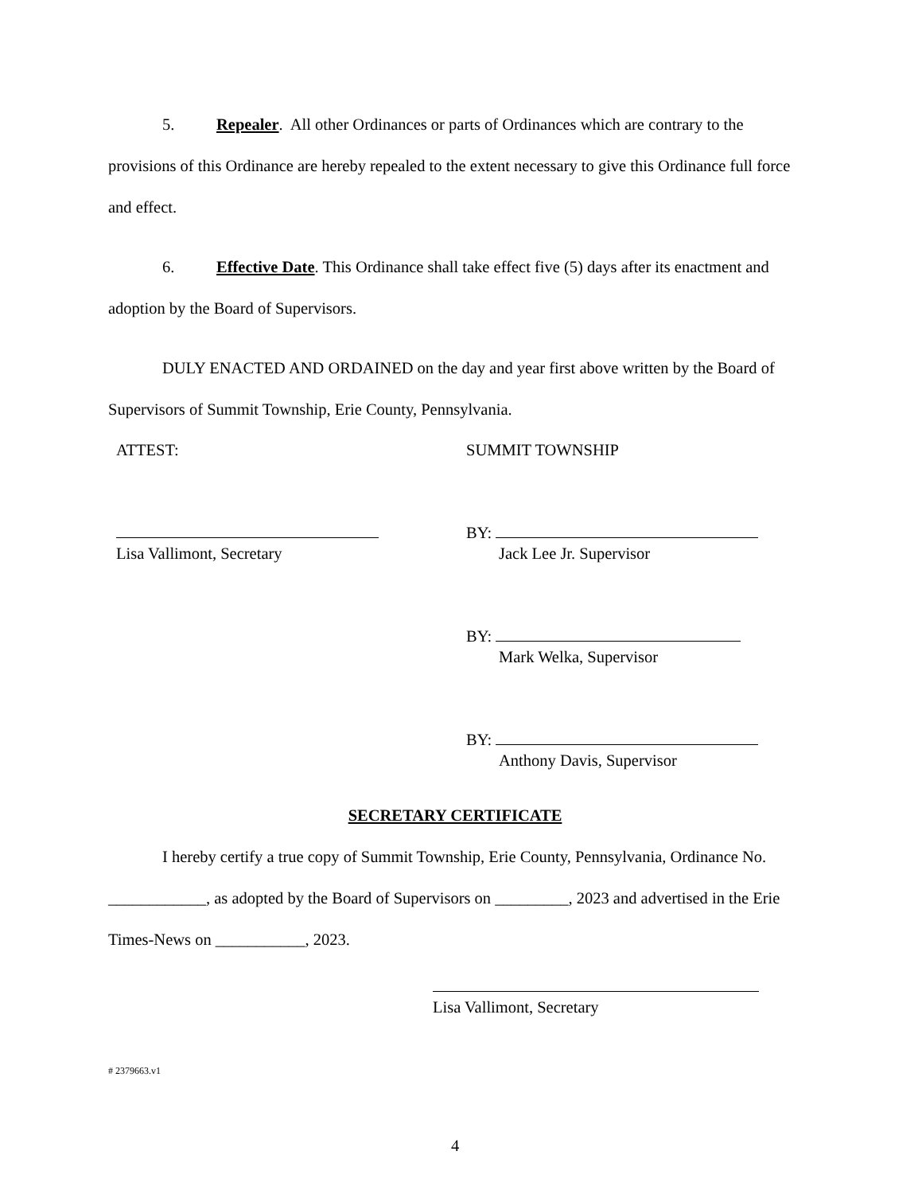5. Repealer. All other Ordinances or parts of Ordinances which are contrary to the provisions of this Ordinance are hereby repealed to the extent necessary to give this Ordinance full force and effect.
6. Effective Date. This Ordinance shall take effect five (5) days after its enactment and adoption by the Board of Supervisors.
DULY ENACTED AND ORDAINED on the day and year first above written by the Board of Supervisors of Summit Township, Erie County, Pennsylvania.
ATTEST: SUMMIT TOWNSHIP
Lisa Vallimont, Secretary BY:
Jack Lee Jr. Supervisor
BY:
Mark Welka, Supervisor
BY:
Anthony Davis, Supervisor
SECRETARY CERTIFICATE
I hereby certify a true copy of Summit Township, Erie County, Pennsylvania, Ordinance No. ____________, as adopted by the Board of Supervisors on _________, 2023 and advertised in the Erie Times-News on ___________, 2023.
Lisa Vallimont, Secretary
# 2379663.v1
4